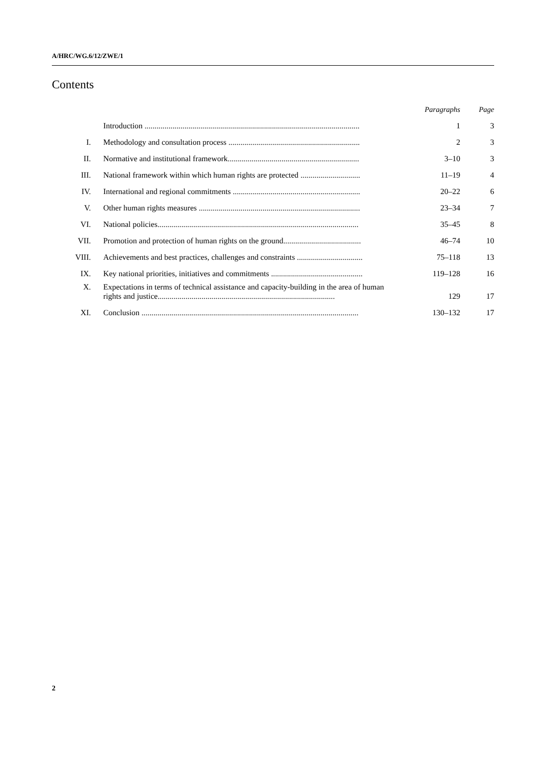A/HRC/WG.6/12/ZWE/1
Contents
| | | Paragraphs | Page |
| --- | --- | --- | --- |
| | Introduction ............................................................................................................ | 1 | 3 |
| I. | Methodology and consultation process .................................................................. | 2 | 3 |
| II. | Normative and institutional framework.................................................................. | 3–10 | 3 |
| III. | National framework within which human rights are protected .............................. | 11–19 | 4 |
| IV. | International and regional commitments ................................................................ | 20–22 | 6 |
| V. | Other human rights measures ................................................................................. | 23–34 | 7 |
| VI. | National policies..................................................................................................... | 35–45 | 8 |
| VII. | Promotion and protection of human rights on the ground....................................... | 46–74 | 10 |
| VIII. | Achievements and best practices, challenges and constraints ................................. | 75–118 | 13 |
| IX. | Key national priorities, initiatives and commitments .............................................. | 119–128 | 16 |
| X. | Expectations in terms of technical assistance and capacity-building in the area of human rights and justice......................................................................................... | 129 | 17 |
| XI. | Conclusion ............................................................................................................. | 130–132 | 17 |
2